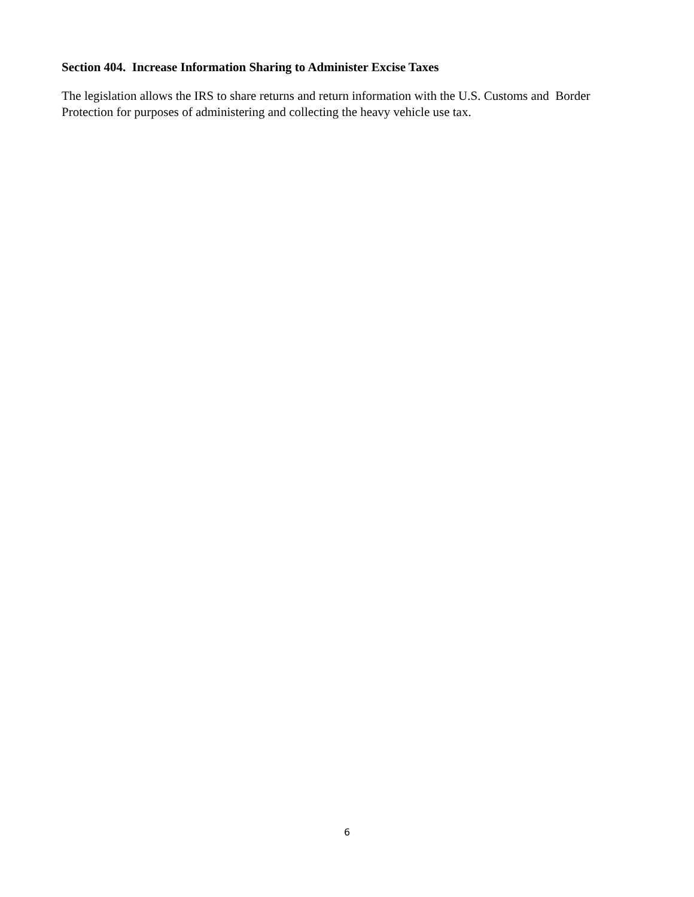Section 404. Increase Information Sharing to Administer Excise Taxes
The legislation allows the IRS to share returns and return information with the U.S. Customs and Border
Protection for purposes of administering and collecting the heavy vehicle use tax.
6